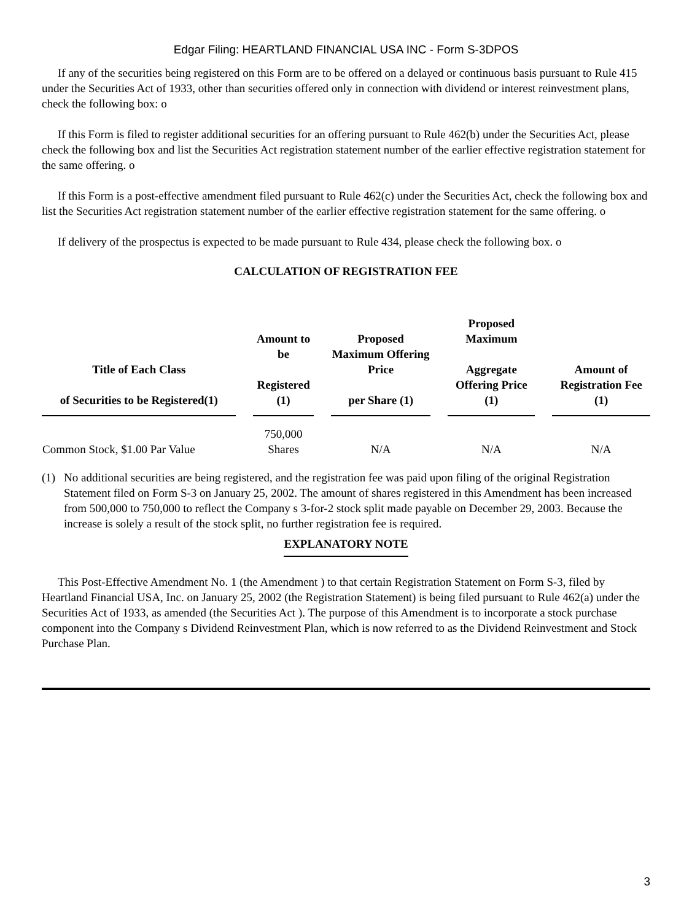Edgar Filing: HEARTLAND FINANCIAL USA INC - Form S-3DPOS
If any of the securities being registered on this Form are to be offered on a delayed or continuous basis pursuant to Rule 415 under the Securities Act of 1933, other than securities offered only in connection with dividend or interest reinvestment plans, check the following box: o
If this Form is filed to register additional securities for an offering pursuant to Rule 462(b) under the Securities Act, please check the following box and list the Securities Act registration statement number of the earlier effective registration statement for the same offering. o
If this Form is a post-effective amendment filed pursuant to Rule 462(c) under the Securities Act, check the following box and list the Securities Act registration statement number of the earlier effective registration statement for the same offering. o
If delivery of the prospectus is expected to be made pursuant to Rule 434, please check the following box. o
CALCULATION OF REGISTRATION FEE
| Title of Each Class of Securities to be Registered(1) | Amount to be Registered (1) | Proposed Maximum Offering Price per Share (1) | Proposed Maximum Aggregate Offering Price (1) | Amount of Registration Fee (1) |
| --- | --- | --- | --- | --- |
| Common Stock, $1.00 Par Value | 750,000 Shares | N/A | N/A | N/A |
(1) No additional securities are being registered, and the registration fee was paid upon filing of the original Registration Statement filed on Form S-3 on January 25, 2002. The amount of shares registered in this Amendment has been increased from 500,000 to 750,000 to reflect the Company s 3-for-2 stock split made payable on December 29, 2003. Because the increase is solely a result of the stock split, no further registration fee is required.
EXPLANATORY NOTE
This Post-Effective Amendment No. 1 (the Amendment ) to that certain Registration Statement on Form S-3, filed by Heartland Financial USA, Inc. on January 25, 2002 (the Registration Statement) is being filed pursuant to Rule 462(a) under the Securities Act of 1933, as amended (the Securities Act ). The purpose of this Amendment is to incorporate a stock purchase component into the Company s Dividend Reinvestment Plan, which is now referred to as the Dividend Reinvestment and Stock Purchase Plan.
3